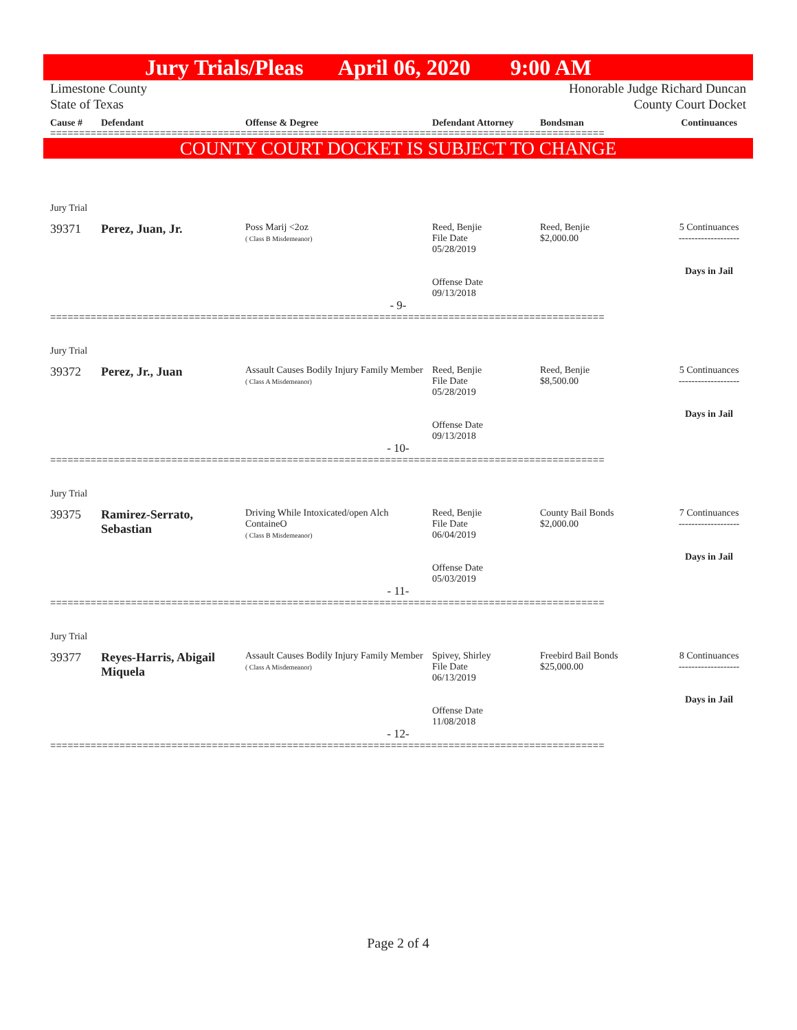Jury Trials/Pleas April 06, 2020 9:00 AM
Limestone County
State of Texas
Honorable Judge Richard Duncan
County Court Docket
Cause # Defendant Offense & Degree Defendant Attorney Bondsman Continuances
================================================================================================
COUNTY COURT DOCKET IS SUBJECT TO CHANGE
Jury Trial
39371 Perez, Juan, Jr.
Poss Marij <2oz
( Class B Misdemeanor)
Reed, Benjie
File Date
05/28/2019
Offense Date
09/13/2018
Reed, Benjie
$2,000.00
5 Continuances
-------------------
Days in Jail
- 9-
================================================================================================
Jury Trial
39372 Perez, Jr., Juan
Assault Causes Bodily Injury Family Member
( Class A Misdemeanor)
Reed, Benjie
File Date
05/28/2019
Offense Date
09/13/2018
Reed, Benjie
$8,500.00
5 Continuances
-------------------
Days in Jail
- 10-
================================================================================================
Jury Trial
39375 Ramirez-Serrato, Sebastian
Driving While Intoxicated/open Alch ContaineO
( Class B Misdemeanor)
Reed, Benjie
File Date
06/04/2019
Offense Date
05/03/2019
County Bail Bonds
$2,000.00
7 Continuances
-------------------
Days in Jail
- 11-
================================================================================================
Jury Trial
39377 Reyes-Harris, Abigail Miquela
Assault Causes Bodily Injury Family Member
( Class A Misdemeanor)
Spivey, Shirley
File Date
06/13/2019
Offense Date
11/08/2018
Freebird Bail Bonds
$25,000.00
8 Continuances
-------------------
Days in Jail
- 12-
================================================================================================
Page 2 of 4